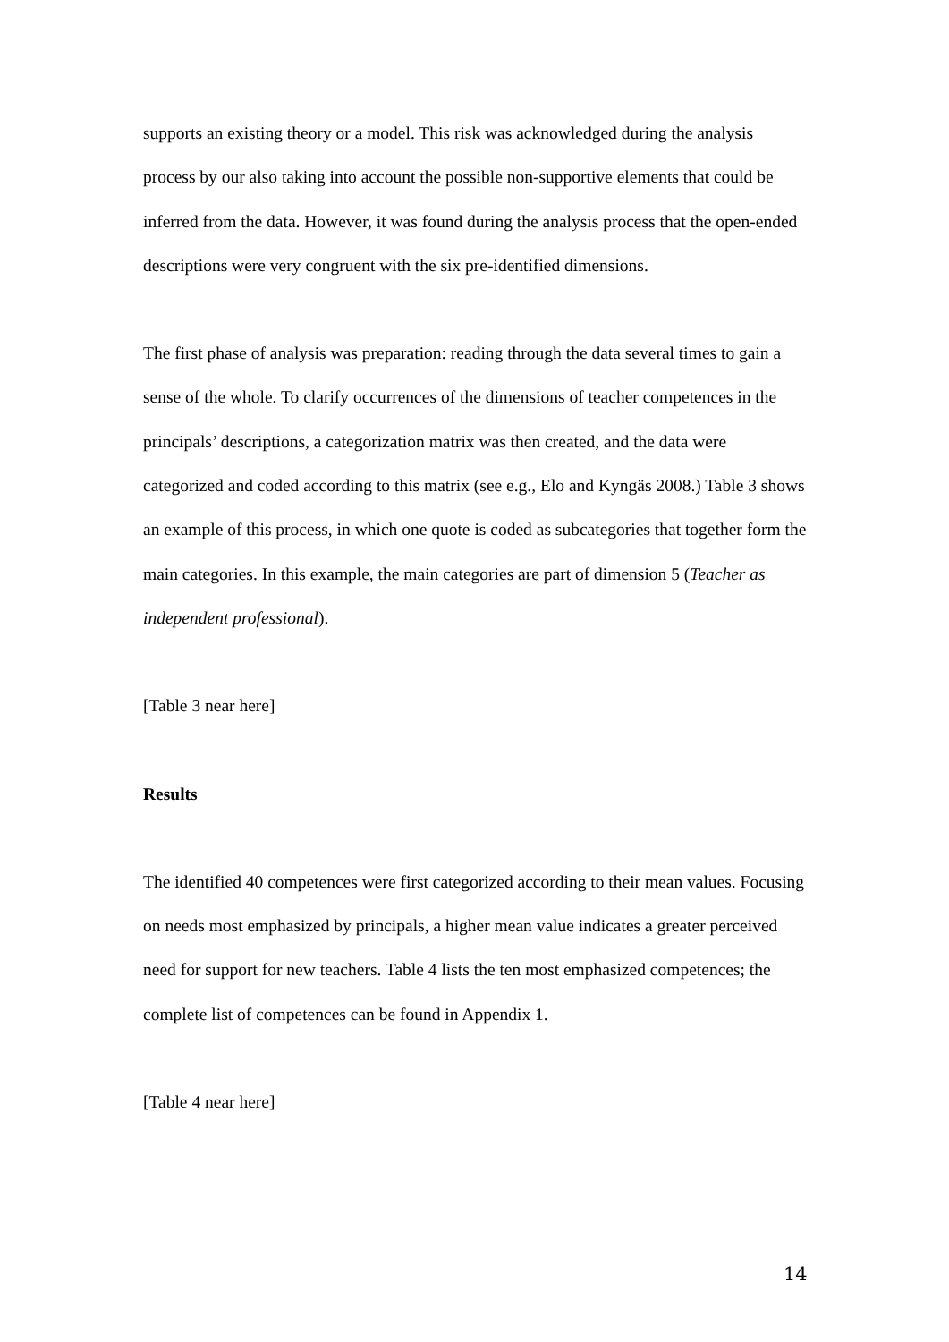supports an existing theory or a model. This risk was acknowledged during the analysis process by our also taking into account the possible non-supportive elements that could be inferred from the data. However, it was found during the analysis process that the open-ended descriptions were very congruent with the six pre-identified dimensions.
The first phase of analysis was preparation: reading through the data several times to gain a sense of the whole. To clarify occurrences of the dimensions of teacher competences in the principals’ descriptions, a categorization matrix was then created, and the data were categorized and coded according to this matrix (see e.g., Elo and Kyngäs 2008.) Table 3 shows an example of this process, in which one quote is coded as subcategories that together form the main categories. In this example, the main categories are part of dimension 5 (Teacher as independent professional).
[Table 3 near here]
Results
The identified 40 competences were first categorized according to their mean values. Focusing on needs most emphasized by principals, a higher mean value indicates a greater perceived need for support for new teachers. Table 4 lists the ten most emphasized competences; the complete list of competences can be found in Appendix 1.
[Table 4 near here]
14